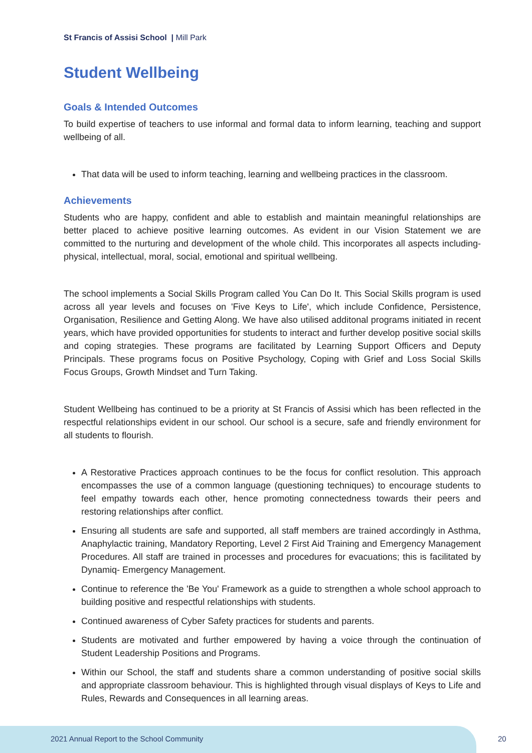St Francis of Assisi School | Mill Park
Student Wellbeing
Goals & Intended Outcomes
To build expertise of teachers to use informal and formal data to inform learning, teaching and support wellbeing of all.
That data will be used to inform teaching, learning and wellbeing practices in the classroom.
Achievements
Students who are happy, confident and able to establish and maintain meaningful relationships are better placed to achieve positive learning outcomes. As evident in our Vision Statement we are committed to the nurturing and development of the whole child. This incorporates all aspects including- physical, intellectual, moral, social, emotional and spiritual wellbeing.
The school implements a Social Skills Program called You Can Do It. This Social Skills program is used across all year levels and focuses on 'Five Keys to Life', which include Confidence, Persistence, Organisation, Resilience and Getting Along. We have also utilised additonal programs initiated in recent years, which have provided opportunities for students to interact and further develop positive social skills and coping strategies. These programs are facilitated by Learning Support Officers and Deputy Principals. These programs focus on Positive Psychology, Coping with Grief and Loss Social Skills Focus Groups, Growth Mindset and Turn Taking.
Student Wellbeing has continued to be a priority at St Francis of Assisi which has been reflected in the respectful relationships evident in our school. Our school is a secure, safe and friendly environment for all students to flourish.
A Restorative Practices approach continues to be the focus for conflict resolution. This approach encompasses the use of a common language (questioning techniques) to encourage students to feel empathy towards each other, hence promoting connectedness towards their peers and restoring relationships after conflict.
Ensuring all students are safe and supported, all staff members are trained accordingly in Asthma, Anaphylactic training, Mandatory Reporting, Level 2 First Aid Training and Emergency Management Procedures. All staff are trained in processes and procedures for evacuations; this is facilitated by Dynamiq- Emergency Management.
Continue to reference the 'Be You' Framework as a guide to strengthen a whole school approach to building positive and respectful relationships with students.
Continued awareness of Cyber Safety practices for students and parents.
Students are motivated and further empowered by having a voice through the continuation of Student Leadership Positions and Programs.
Within our School, the staff and students share a common understanding of positive social skills and appropriate classroom behaviour. This is highlighted through visual displays of Keys to Life and Rules, Rewards and Consequences in all learning areas.
2021 Annual Report to the School Community
20